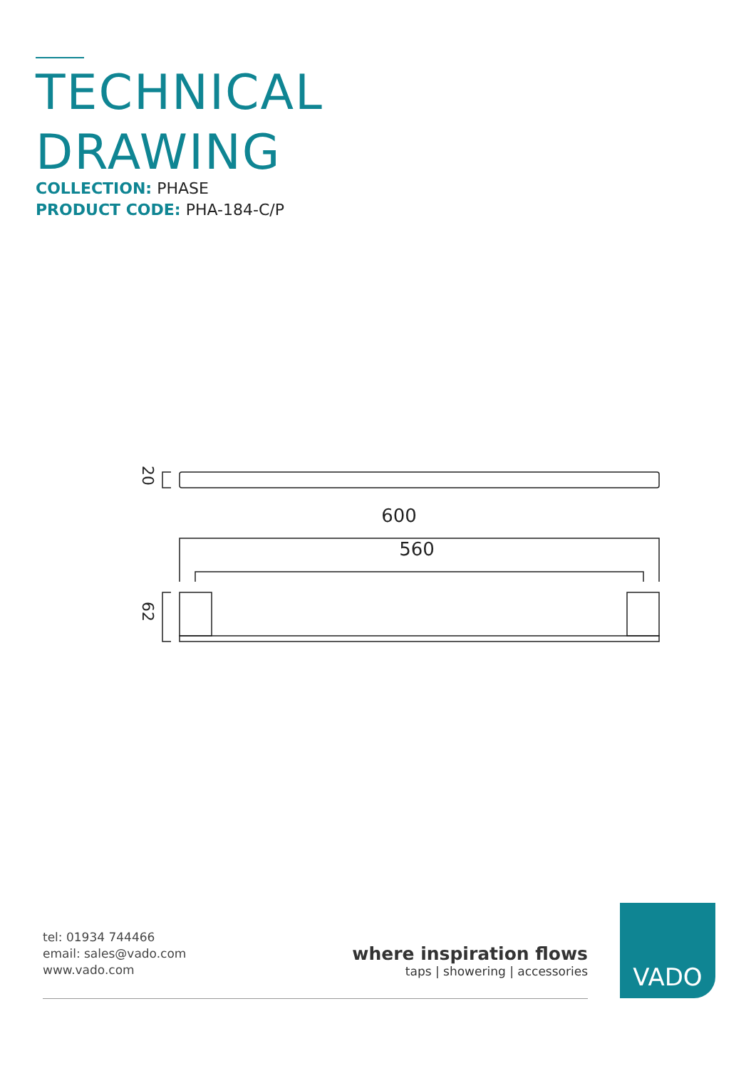TECHNICAL
DRAWING
COLLECTION: PHASE
PRODUCT CODE: PHA-184-C/P
20
600
560
62
tel: 01934 744466
email: sales@vado.com
www.vado.com
where inspiration flows
taps | showering | accessories
VADO